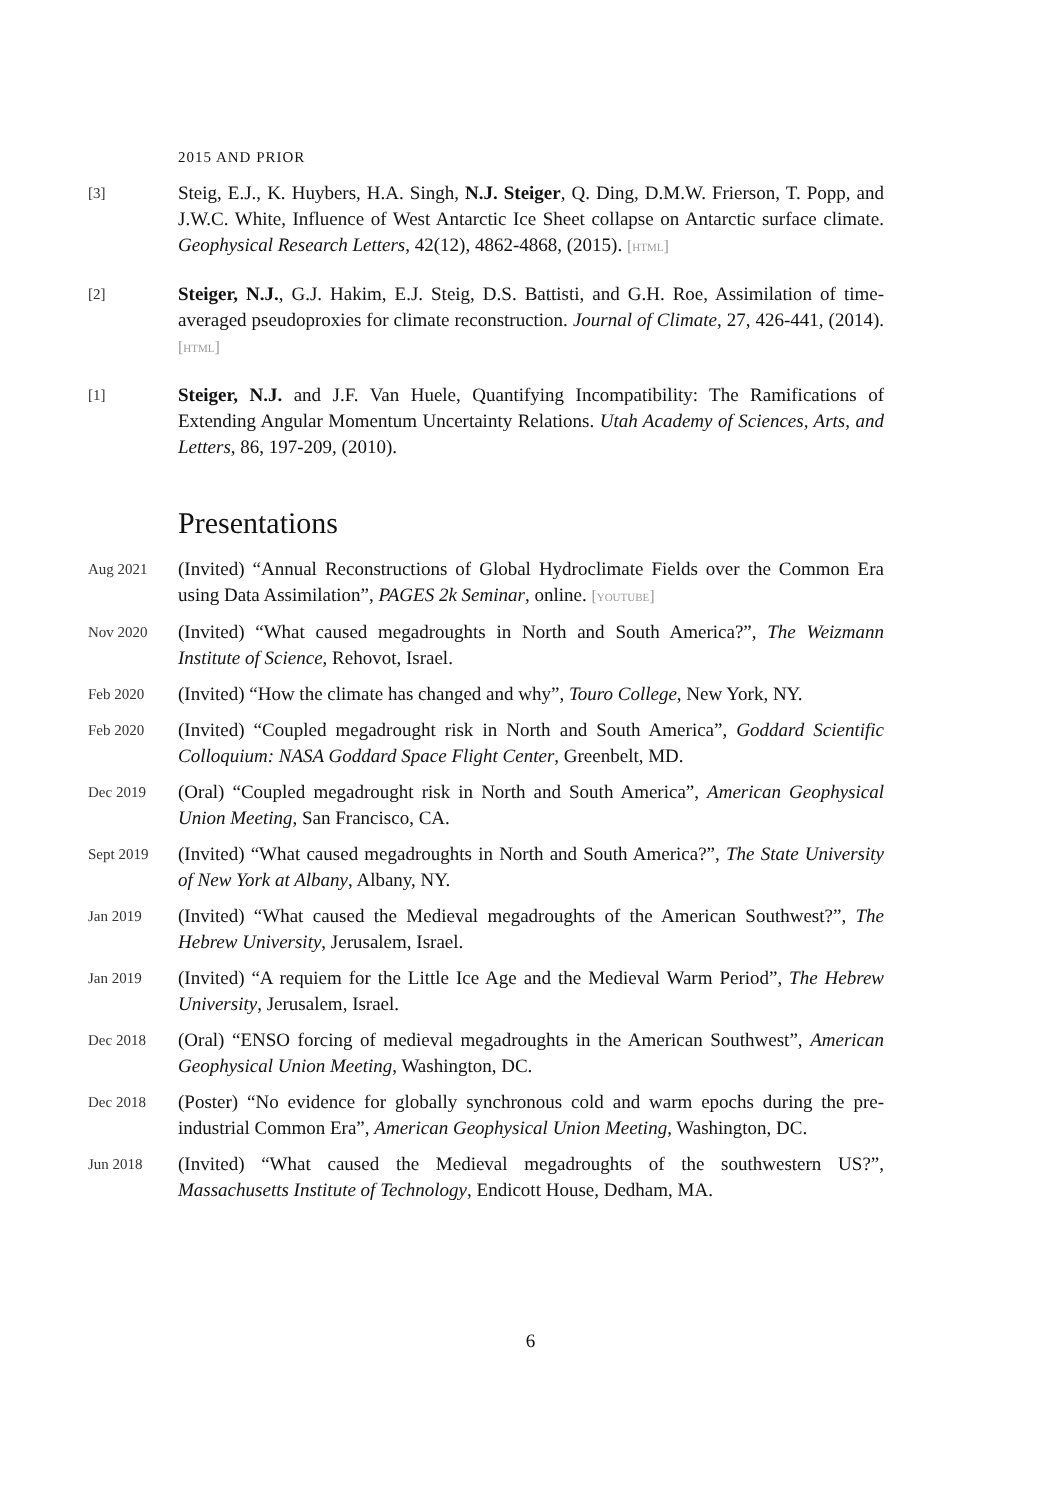2015 AND PRIOR
[3]
Steig, E.J., K. Huybers, H.A. Singh, N.J. Steiger, Q. Ding, D.M.W. Frierson, T. Popp, and J.W.C. White, Influence of West Antarctic Ice Sheet collapse on Antarctic surface climate. Geophysical Research Letters, 42(12), 4862-4868, (2015). [html]
[2]
Steiger, N.J., G.J. Hakim, E.J. Steig, D.S. Battisti, and G.H. Roe, Assimilation of time-averaged pseudoproxies for climate reconstruction. Journal of Climate, 27, 426-441, (2014). [html]
[1]
Steiger, N.J. and J.F. Van Huele, Quantifying Incompatibility: The Ramifications of Extending Angular Momentum Uncertainty Relations. Utah Academy of Sciences, Arts, and Letters, 86, 197-209, (2010).
Presentations
Aug 2021
(Invited) “Annual Reconstructions of Global Hydroclimate Fields over the Common Era using Data Assimilation”, PAGES 2k Seminar, online. [youtube]
Nov 2020
(Invited) “What caused megadroughts in North and South America?”, The Weizmann Institute of Science, Rehovot, Israel.
Feb 2020
(Invited) “How the climate has changed and why”, Touro College, New York, NY.
Feb 2020
(Invited) “Coupled megadrought risk in North and South America”, Goddard Scientific Colloquium: NASA Goddard Space Flight Center, Greenbelt, MD.
Dec 2019
(Oral) “Coupled megadrought risk in North and South America”, American Geophysical Union Meeting, San Francisco, CA.
Sept 2019
(Invited) “What caused megadroughts in North and South America?”, The State University of New York at Albany, Albany, NY.
Jan 2019
(Invited) “What caused the Medieval megadroughts of the American Southwest?”, The Hebrew University, Jerusalem, Israel.
Jan 2019
(Invited) “A requiem for the Little Ice Age and the Medieval Warm Period”, The Hebrew University, Jerusalem, Israel.
Dec 2018
(Oral) “ENSO forcing of medieval megadroughts in the American Southwest”, American Geophysical Union Meeting, Washington, DC.
Dec 2018
(Poster) “No evidence for globally synchronous cold and warm epochs during the pre-industrial Common Era”, American Geophysical Union Meeting, Washington, DC.
Jun 2018
(Invited) “What caused the Medieval megadroughts of the southwestern US?”, Massachusetts Institute of Technology, Endicott House, Dedham, MA.
6